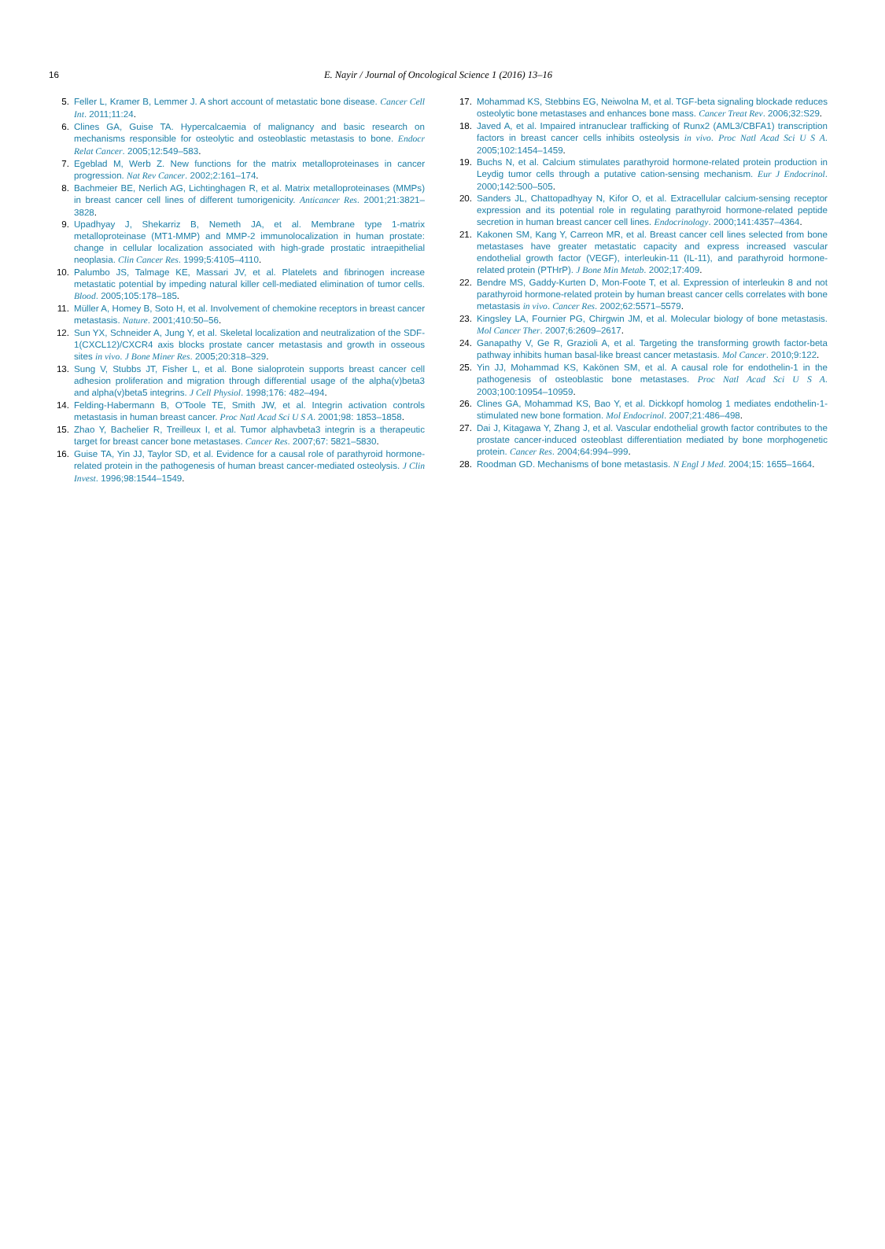16 E. Nayir / Journal of Oncological Science 1 (2016) 13–16
5. Feller L, Kramer B, Lemmer J. A short account of metastatic bone disease. Cancer Cell Int. 2011;11:24.
6. Clines GA, Guise TA. Hypercalcaemia of malignancy and basic research on mechanisms responsible for osteolytic and osteoblastic metastasis to bone. Endocr Relat Cancer. 2005;12:549–583.
7. Egeblad M, Werb Z. New functions for the matrix metalloproteinases in cancer progression. Nat Rev Cancer. 2002;2:161–174.
8. Bachmeier BE, Nerlich AG, Lichtinghagen R, et al. Matrix metalloproteinases (MMPs) in breast cancer cell lines of different tumorigenicity. Anticancer Res. 2001;21:3821–3828.
9. Upadhyay J, Shekarriz B, Nemeth JA, et al. Membrane type 1-matrix metalloproteinase (MT1-MMP) and MMP-2 immunolocalization in human prostate: change in cellular localization associated with high-grade prostatic intraepithelial neoplasia. Clin Cancer Res. 1999;5:4105–4110.
10. Palumbo JS, Talmage KE, Massari JV, et al. Platelets and fibrinogen increase metastatic potential by impeding natural killer cell-mediated elimination of tumor cells. Blood. 2005;105:178–185.
11. Müller A, Homey B, Soto H, et al. Involvement of chemokine receptors in breast cancer metastasis. Nature. 2001;410:50–56.
12. Sun YX, Schneider A, Jung Y, et al. Skeletal localization and neutralization of the SDF-1(CXCL12)/CXCR4 axis blocks prostate cancer metastasis and growth in osseous sites in vivo. J Bone Miner Res. 2005;20:318–329.
13. Sung V, Stubbs JT, Fisher L, et al. Bone sialoprotein supports breast cancer cell adhesion proliferation and migration through differential usage of the alpha(v)beta3 and alpha(v)beta5 integrins. J Cell Physiol. 1998;176: 482–494.
14. Felding-Habermann B, O'Toole TE, Smith JW, et al. Integrin activation controls metastasis in human breast cancer. Proc Natl Acad Sci U S A. 2001;98: 1853–1858.
15. Zhao Y, Bachelier R, Treilleux I, et al. Tumor alphavbeta3 integrin is a therapeutic target for breast cancer bone metastases. Cancer Res. 2007;67: 5821–5830.
16. Guise TA, Yin JJ, Taylor SD, et al. Evidence for a causal role of parathyroid hormone-related protein in the pathogenesis of human breast cancer-mediated osteolysis. J Clin Invest. 1996;98:1544–1549.
17. Mohammad KS, Stebbins EG, Neiwolna M, et al. TGF-beta signaling blockade reduces osteolytic bone metastases and enhances bone mass. Cancer Treat Rev. 2006;32:S29.
18. Javed A, et al. Impaired intranuclear trafficking of Runx2 (AML3/CBFA1) transcription factors in breast cancer cells inhibits osteolysis in vivo. Proc Natl Acad Sci U S A. 2005;102:1454–1459.
19. Buchs N, et al. Calcium stimulates parathyroid hormone-related protein production in Leydig tumor cells through a putative cation-sensing mechanism. Eur J Endocrinol. 2000;142:500–505.
20. Sanders JL, Chattopadhyay N, Kifor O, et al. Extracellular calcium-sensing receptor expression and its potential role in regulating parathyroid hormone-related peptide secretion in human breast cancer cell lines. Endocrinology. 2000;141:4357–4364.
21. Kakonen SM, Kang Y, Carreon MR, et al. Breast cancer cell lines selected from bone metastases have greater metastatic capacity and express increased vascular endothelial growth factor (VEGF), interleukin-11 (IL-11), and parathyroid hormone-related protein (PTHrP). J Bone Min Metab. 2002;17:409.
22. Bendre MS, Gaddy-Kurten D, Mon-Foote T, et al. Expression of interleukin 8 and not parathyroid hormone-related protein by human breast cancer cells correlates with bone metastasis in vivo. Cancer Res. 2002;62:5571–5579.
23. Kingsley LA, Fournier PG, Chirgwin JM, et al. Molecular biology of bone metastasis. Mol Cancer Ther. 2007;6:2609–2617.
24. Ganapathy V, Ge R, Grazioli A, et al. Targeting the transforming growth factor-beta pathway inhibits human basal-like breast cancer metastasis. Mol Cancer. 2010;9:122.
25. Yin JJ, Mohammad KS, Kakönen SM, et al. A causal role for endothelin-1 in the pathogenesis of osteoblastic bone metastases. Proc Natl Acad Sci U S A. 2003;100:10954–10959.
26. Clines GA, Mohammad KS, Bao Y, et al. Dickkopf homolog 1 mediates endothelin-1-stimulated new bone formation. Mol Endocrinol. 2007;21:486–498.
27. Dai J, Kitagawa Y, Zhang J, et al. Vascular endothelial growth factor contributes to the prostate cancer-induced osteoblast differentiation mediated by bone morphogenetic protein. Cancer Res. 2004;64:994–999.
28. Roodman GD. Mechanisms of bone metastasis. N Engl J Med. 2004;15: 1655–1664.